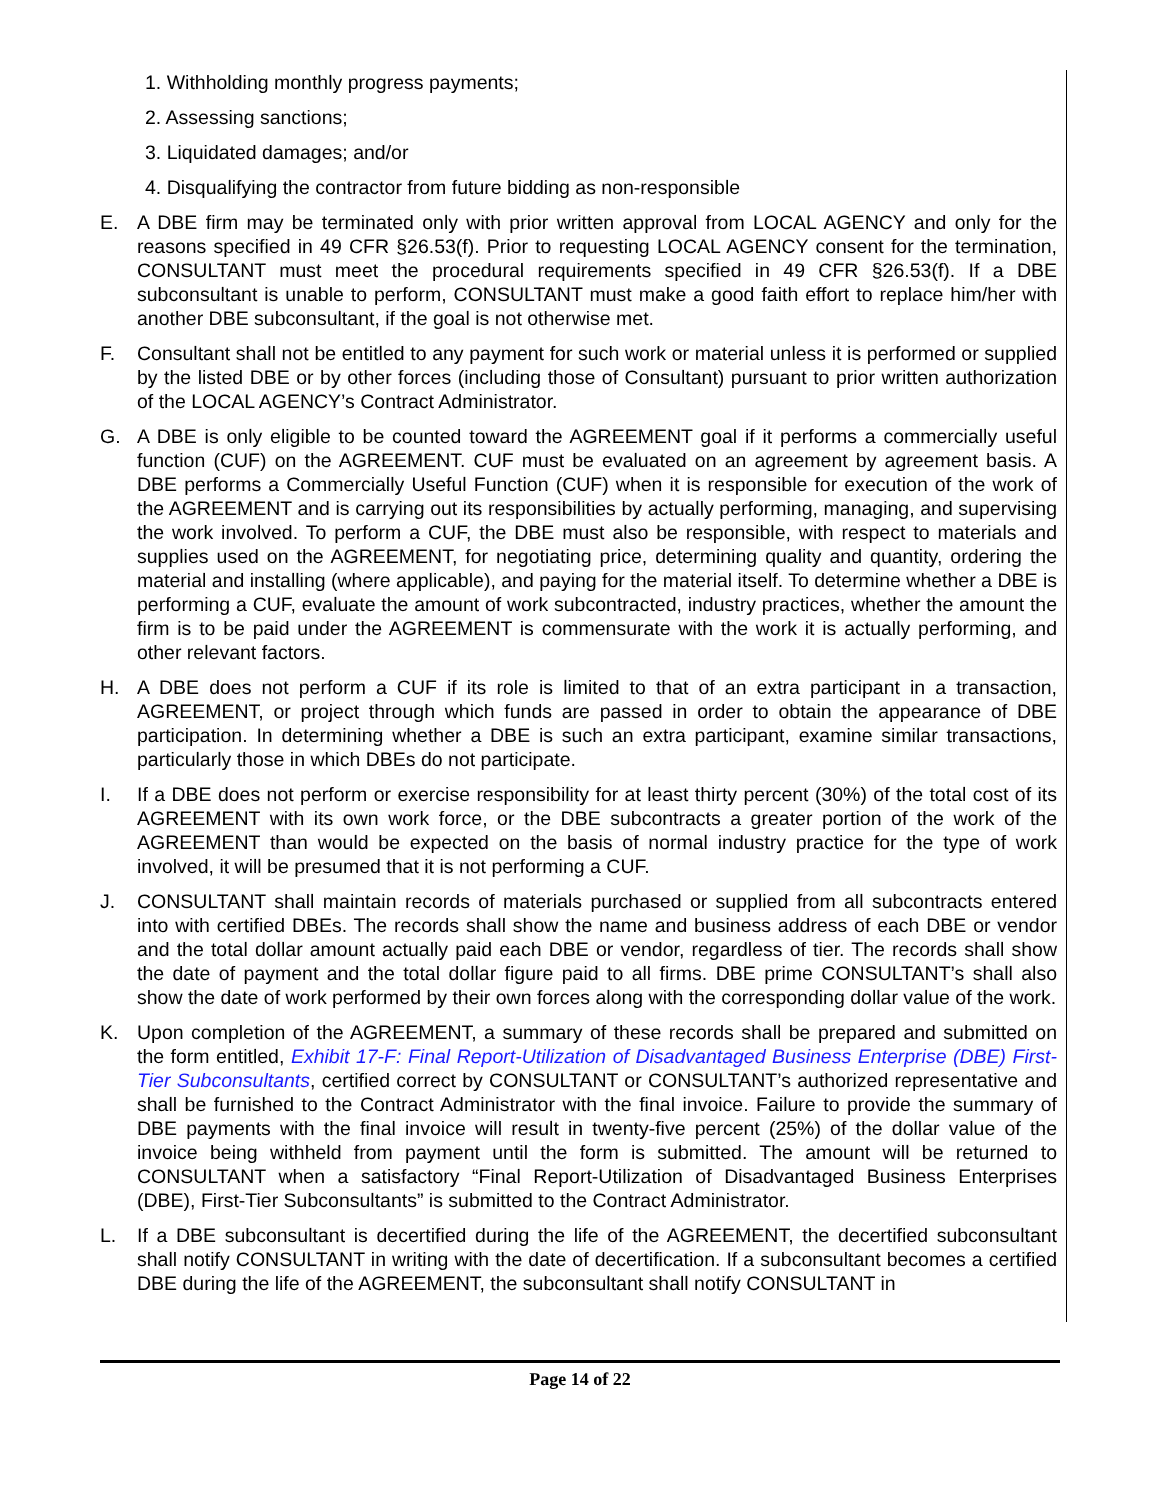1. Withholding monthly progress payments;
2. Assessing sanctions;
3. Liquidated damages; and/or
4. Disqualifying the contractor from future bidding as non-responsible
E. A DBE firm may be terminated only with prior written approval from LOCAL AGENCY and only for the reasons specified in 49 CFR §26.53(f). Prior to requesting LOCAL AGENCY consent for the termination, CONSULTANT must meet the procedural requirements specified in 49 CFR §26.53(f). If a DBE subconsultant is unable to perform, CONSULTANT must make a good faith effort to replace him/her with another DBE subconsultant, if the goal is not otherwise met.
F. Consultant shall not be entitled to any payment for such work or material unless it is performed or supplied by the listed DBE or by other forces (including those of Consultant) pursuant to prior written authorization of the LOCAL AGENCY’s Contract Administrator.
G. A DBE is only eligible to be counted toward the AGREEMENT goal if it performs a commercially useful function (CUF) on the AGREEMENT. CUF must be evaluated on an agreement by agreement basis. A DBE performs a Commercially Useful Function (CUF) when it is responsible for execution of the work of the AGREEMENT and is carrying out its responsibilities by actually performing, managing, and supervising the work involved. To perform a CUF, the DBE must also be responsible, with respect to materials and supplies used on the AGREEMENT, for negotiating price, determining quality and quantity, ordering the material and installing (where applicable), and paying for the material itself. To determine whether a DBE is performing a CUF, evaluate the amount of work subcontracted, industry practices, whether the amount the firm is to be paid under the AGREEMENT is commensurate with the work it is actually performing, and other relevant factors.
H. A DBE does not perform a CUF if its role is limited to that of an extra participant in a transaction, AGREEMENT, or project through which funds are passed in order to obtain the appearance of DBE participation. In determining whether a DBE is such an extra participant, examine similar transactions, particularly those in which DBEs do not participate.
I. If a DBE does not perform or exercise responsibility for at least thirty percent (30%) of the total cost of its AGREEMENT with its own work force, or the DBE subcontracts a greater portion of the work of the AGREEMENT than would be expected on the basis of normal industry practice for the type of work involved, it will be presumed that it is not performing a CUF.
J. CONSULTANT shall maintain records of materials purchased or supplied from all subcontracts entered into with certified DBEs. The records shall show the name and business address of each DBE or vendor and the total dollar amount actually paid each DBE or vendor, regardless of tier. The records shall show the date of payment and the total dollar figure paid to all firms. DBE prime CONSULTANT’s shall also show the date of work performed by their own forces along with the corresponding dollar value of the work.
K. Upon completion of the AGREEMENT, a summary of these records shall be prepared and submitted on the form entitled, Exhibit 17-F: Final Report-Utilization of Disadvantaged Business Enterprise (DBE) First-Tier Subconsultants, certified correct by CONSULTANT or CONSULTANT’s authorized representative and shall be furnished to the Contract Administrator with the final invoice. Failure to provide the summary of DBE payments with the final invoice will result in twenty-five percent (25%) of the dollar value of the invoice being withheld from payment until the form is submitted. The amount will be returned to CONSULTANT when a satisfactory “Final Report-Utilization of Disadvantaged Business Enterprises (DBE), First-Tier Subconsultants” is submitted to the Contract Administrator.
L. If a DBE subconsultant is decertified during the life of the AGREEMENT, the decertified subconsultant shall notify CONSULTANT in writing with the date of decertification. If a subconsultant becomes a certified DBE during the life of the AGREEMENT, the subconsultant shall notify CONSULTANT in
Page 14 of 22